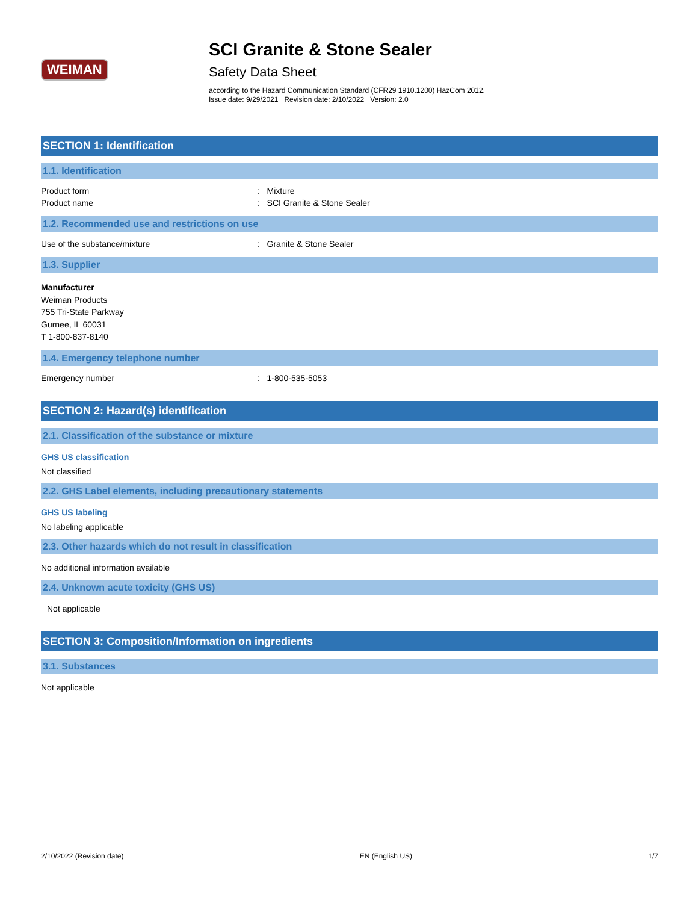WEIMAN
SCI Granite & Stone Sealer
Safety Data Sheet
according to the Hazard Communication Standard (CFR29 1910.1200) HazCom 2012.
Issue date: 9/29/2021 Revision date: 2/10/2022 Version: 2.0
SECTION 1: Identification
1.1. Identification
Product form : Mixture
Product name : SCI Granite & Stone Sealer
1.2. Recommended use and restrictions on use
Use of the substance/mixture : Granite & Stone Sealer
1.3. Supplier
Manufacturer
Weiman Products
755 Tri-State Parkway
Gurnee, IL 60031
T 1-800-837-8140
1.4. Emergency telephone number
Emergency number : 1-800-535-5053
SECTION 2: Hazard(s) identification
2.1. Classification of the substance or mixture
GHS US classification
Not classified
2.2. GHS Label elements, including precautionary statements
GHS US labeling
No labeling applicable
2.3. Other hazards which do not result in classification
No additional information available
2.4. Unknown acute toxicity (GHS US)
Not applicable
SECTION 3: Composition/Information on ingredients
3.1. Substances
Not applicable
2/10/2022 (Revision date) EN (English US) 1/7